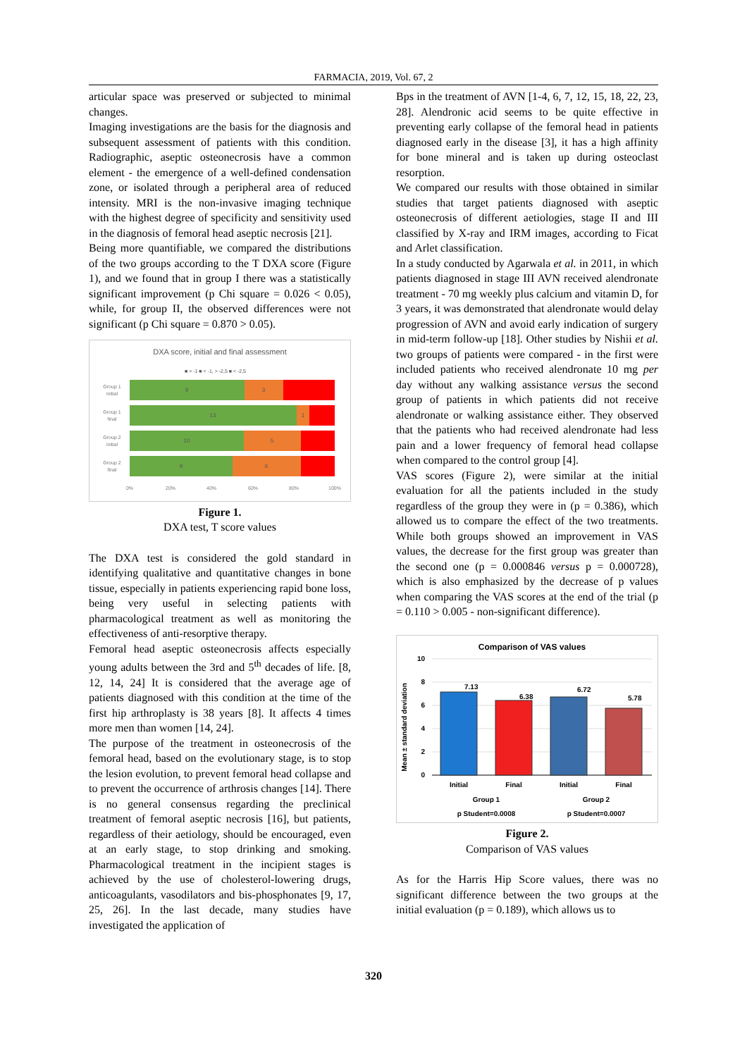FARMACIA, 2019, Vol. 67, 2
articular space was preserved or subjected to minimal changes.
Imaging investigations are the basis for the diagnosis and subsequent assessment of patients with this condition. Radiographic, aseptic osteonecrosis have a common element - the emergence of a well-defined condensation zone, or isolated through a peripheral area of reduced intensity. MRI is the non-invasive imaging technique with the highest degree of specificity and sensitivity used in the diagnosis of femoral head aseptic necrosis [21].
Being more quantifiable, we compared the distributions of the two groups according to the T DXA score (Figure 1), and we found that in group I there was a statistically significant improvement (p Chi square = 0.026 < 0.05), while, for group II, the observed differences were not significant (p Chi square = 0.870 > 0.05).
DXA score, initial and final assessment
■ > -1 ■ < -1, > -2,5 ■ < -2,5
Group 1
initial
Group 1
final
Group 2
initial
Group 2
final
9
3
13
1
10
5
9
6
0%
20%
40%
60%
80%
100%
Figure 1.
DXA test, T score values
The DXA test is considered the gold standard in identifying qualitative and quantitative changes in bone tissue, especially in patients experiencing rapid bone loss, being very useful in selecting patients with pharmacological treatment as well as monitoring the effectiveness of anti-resorptive therapy.
Femoral head aseptic osteonecrosis affects especially young adults between the 3rd and 5<sup>th</sup> decades of life. [8, 12, 14, 24] It is considered that the average age of patients diagnosed with this condition at the time of the first hip arthroplasty is 38 years [8]. It affects 4 times more men than women [14, 24].
The purpose of the treatment in osteonecrosis of the femoral head, based on the evolutionary stage, is to stop the lesion evolution, to prevent femoral head collapse and to prevent the occurrence of arthrosis changes [14]. There is no general consensus regarding the preclinical treatment of femoral aseptic necrosis [16], but patients, regardless of their aetiology, should be encouraged, even at an early stage, to stop drinking and smoking. Pharmacological treatment in the incipient stages is achieved by the use of cholesterol-lowering drugs, anticoagulants, vasodilators and bis-phosphonates [9, 17, 25, 26]. In the last decade, many studies have investigated the application of
Bps in the treatment of AVN [1-4, 6, 7, 12, 15, 18, 22, 23, 28]. Alendronic acid seems to be quite effective in preventing early collapse of the femoral head in patients diagnosed early in the disease [3], it has a high affinity for bone mineral and is taken up during osteoclast resorption.
We compared our results with those obtained in similar studies that target patients diagnosed with aseptic osteonecrosis of different aetiologies, stage II and III classified by X-ray and IRM images, according to Ficat and Arlet classification.
In a study conducted by Agarwala et al. in 2011, in which patients diagnosed in stage III AVN received alendronate treatment - 70 mg weekly plus calcium and vitamin D, for 3 years, it was demonstrated that alendronate would delay progression of AVN and avoid early indication of surgery in mid-term follow-up [18]. Other studies by Nishii et al. two groups of patients were compared - in the first were included patients who received alendronate 10 mg per day without any walking assistance versus the second group of patients in which patients did not receive alendronate or walking assistance either. They observed that the patients who had received alendronate had less pain and a lower frequency of femoral head collapse when compared to the control group [4].
VAS scores (Figure 2), were similar at the initial evaluation for all the patients included in the study regardless of the group they were in (p = 0.386), which allowed us to compare the effect of the two treatments. While both groups showed an improvement in VAS values, the decrease for the first group was greater than the second one (p = 0.000846 versus p = 0.000728), which is also emphasized by the decrease of p values when comparing the VAS scores at the end of the trial (p = 0.110 > 0.005 - non-significant difference).
Comparison of VAS values
Mean ± standard deviation
10
8
6
4
2
0
7.13
6.38
6.72
5.78
Initial
Final
Initial
Final
Group 1
Group 2
p Student=0.0008
p Student=0.0007
Figure 2.
Comparison of VAS values
As for the Harris Hip Score values, there was no significant difference between the two groups at the initial evaluation (p = 0.189), which allows us to
320